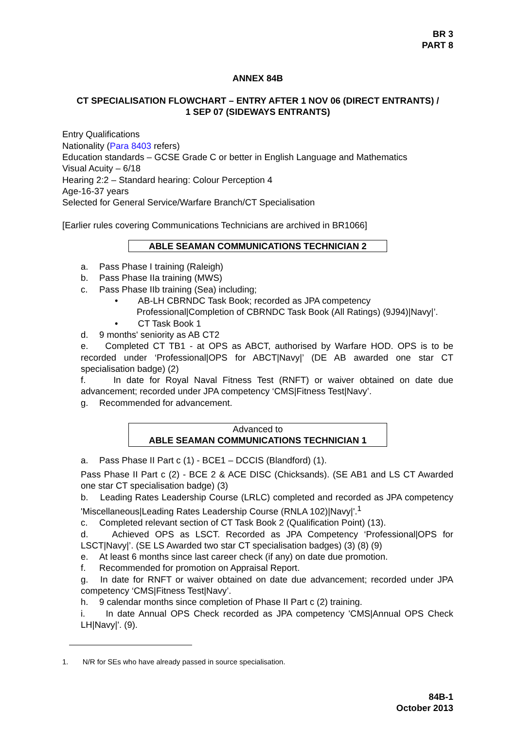BR 3
PART 8
ANNEX 84B
CT SPECIALISATION FLOWCHART – ENTRY AFTER 1 NOV 06 (DIRECT ENTRANTS) /
1 SEP 07 (SIDEWAYS ENTRANTS)
Entry Qualifications
Nationality (Para 8403 refers)
Education standards – GCSE Grade C or better in English Language and Mathematics
Visual Acuity – 6/18
Hearing 2:2 – Standard hearing: Colour Perception 4
Age-16-37 years
Selected for General Service/Warfare Branch/CT Specialisation
[Earlier rules covering Communications Technicians are archived in BR1066]
ABLE SEAMAN COMMUNICATIONS TECHNICIAN 2
a. Pass Phase I training (Raleigh)
b. Pass Phase IIa training (MWS)
c. Pass Phase IIb training (Sea) including;
• AB-LH CBRNDC Task Book; recorded as JPA competency Professional|Completion of CBRNDC Task Book (All Ratings) (9J94)|Navy|’.
• CT Task Book 1
d. 9 months' seniority as AB CT2
e. Completed CT TB1 - at OPS as ABCT, authorised by Warfare HOD. OPS is to be recorded under ‘Professional|OPS for ABCT|Navy|’ (DE AB awarded one star CT specialisation badge) (2)
f. In date for Royal Naval Fitness Test (RNFT) or waiver obtained on date due advancement; recorded under JPA competency ‘CMS|Fitness Test|Navy’.
g. Recommended for advancement.
Advanced to
ABLE SEAMAN COMMUNICATIONS TECHNICIAN 1
a. Pass Phase II Part c (1) - BCE1 – DCCIS (Blandford) (1).
Pass Phase II Part c (2) - BCE 2 & ACE DISC (Chicksands). (SE AB1 and LS CT Awarded one star CT specialisation badge) (3)
b. Leading Rates Leadership Course (LRLC) completed and recorded as JPA competency 'Miscellaneous|Leading Rates Leadership Course (RNLA 102)|Navy|'.<sup>1</sup>
c. Completed relevant section of CT Task Book 2 (Qualification Point) (13).
d. Achieved OPS as LSCT. Recorded as JPA Competency ‘Professional|OPS for LSCT|Navy|’. (SE LS Awarded two star CT specialisation badges) (3) (8) (9)
e. At least 6 months since last career check (if any) on date due promotion.
f. Recommended for promotion on Appraisal Report.
g. In date for RNFT or waiver obtained on date due advancement; recorded under JPA competency ‘CMS|Fitness Test|Navy’.
h. 9 calendar months since completion of Phase II Part c (2) training.
i. In date Annual OPS Check recorded as JPA competency 'CMS|Annual OPS Check LH|Navy|'. (9).
1. N/R for SEs who have already passed in source specialisation.
84B-1
October 2013